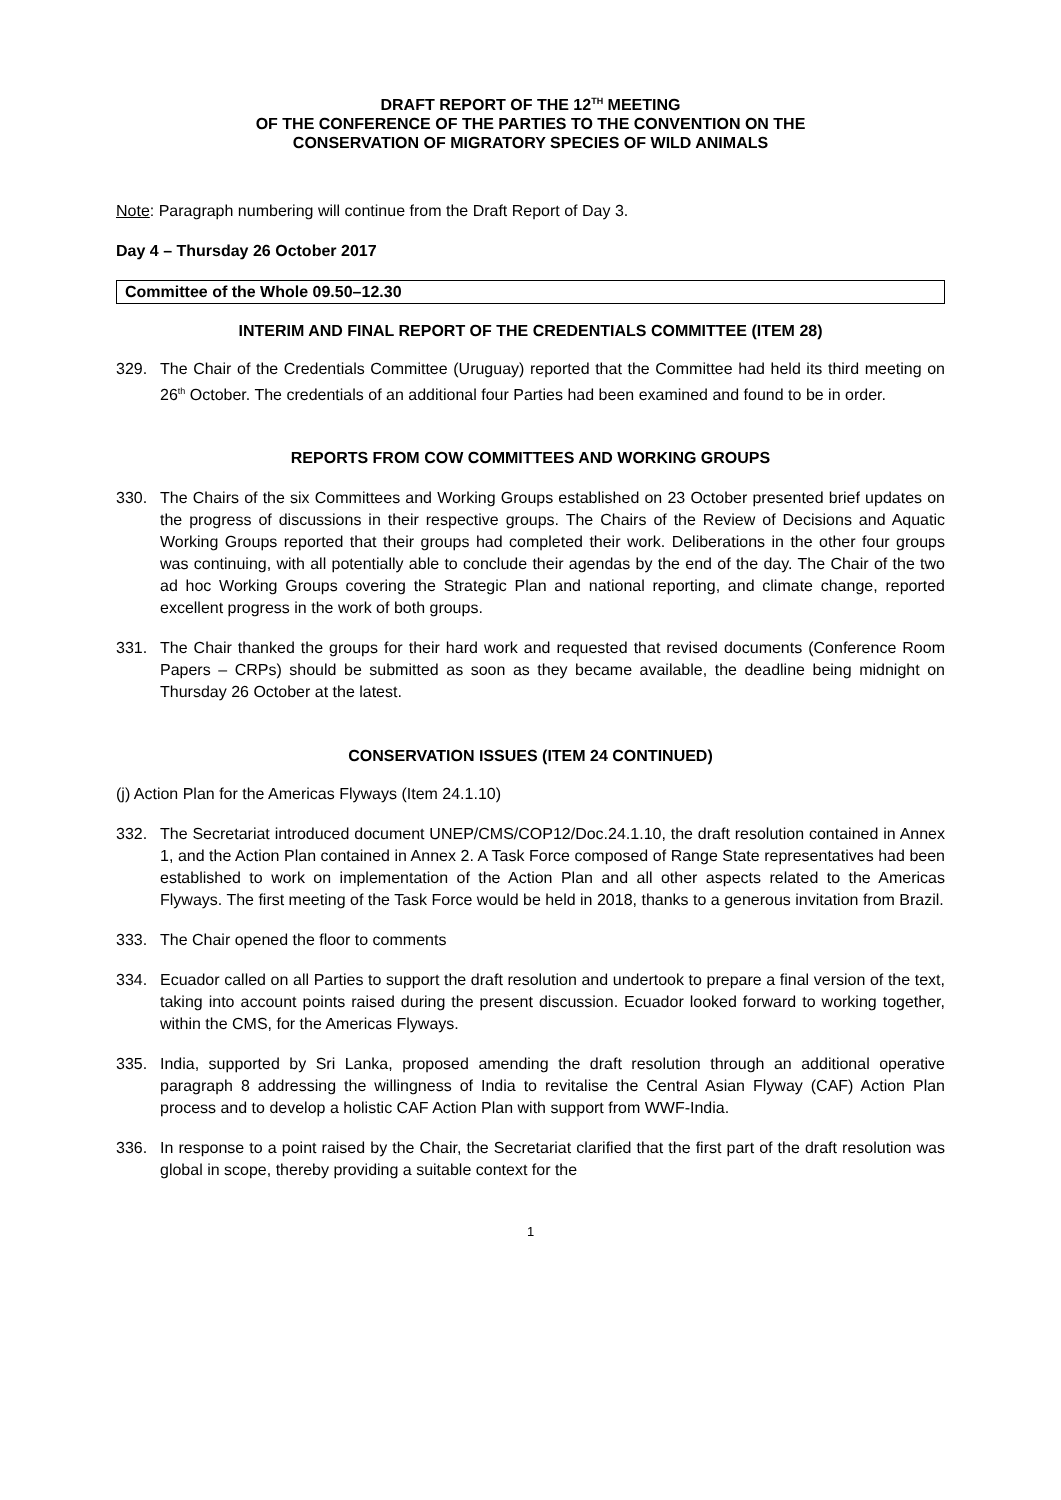DRAFT REPORT OF THE 12<sup>TH</sup> MEETING
OF THE CONFERENCE OF THE PARTIES TO THE CONVENTION ON THE
CONSERVATION OF MIGRATORY SPECIES OF WILD ANIMALS
Note: Paragraph numbering will continue from the Draft Report of Day 3.
Day 4 – Thursday 26 October 2017
Committee of the Whole 09.50–12.30
INTERIM AND FINAL REPORT OF THE CREDENTIALS COMMITTEE (ITEM 28)
329. The Chair of the Credentials Committee (Uruguay) reported that the Committee had held its third meeting on 26<sup>th</sup> October. The credentials of an additional four Parties had been examined and found to be in order.
REPORTS FROM COW COMMITTEES AND WORKING GROUPS
330. The Chairs of the six Committees and Working Groups established on 23 October presented brief updates on the progress of discussions in their respective groups. The Chairs of the Review of Decisions and Aquatic Working Groups reported that their groups had completed their work. Deliberations in the other four groups was continuing, with all potentially able to conclude their agendas by the end of the day. The Chair of the two ad hoc Working Groups covering the Strategic Plan and national reporting, and climate change, reported excellent progress in the work of both groups.
331. The Chair thanked the groups for their hard work and requested that revised documents (Conference Room Papers – CRPs) should be submitted as soon as they became available, the deadline being midnight on Thursday 26 October at the latest.
CONSERVATION ISSUES (ITEM 24 CONTINUED)
(j) Action Plan for the Americas Flyways (Item 24.1.10)
332. The Secretariat introduced document UNEP/CMS/COP12/Doc.24.1.10, the draft resolution contained in Annex 1, and the Action Plan contained in Annex 2. A Task Force composed of Range State representatives had been established to work on implementation of the Action Plan and all other aspects related to the Americas Flyways. The first meeting of the Task Force would be held in 2018, thanks to a generous invitation from Brazil.
333. The Chair opened the floor to comments
334. Ecuador called on all Parties to support the draft resolution and undertook to prepare a final version of the text, taking into account points raised during the present discussion. Ecuador looked forward to working together, within the CMS, for the Americas Flyways.
335. India, supported by Sri Lanka, proposed amending the draft resolution through an additional operative paragraph 8 addressing the willingness of India to revitalise the Central Asian Flyway (CAF) Action Plan process and to develop a holistic CAF Action Plan with support from WWF-India.
336. In response to a point raised by the Chair, the Secretariat clarified that the first part of the draft resolution was global in scope, thereby providing a suitable context for the
1